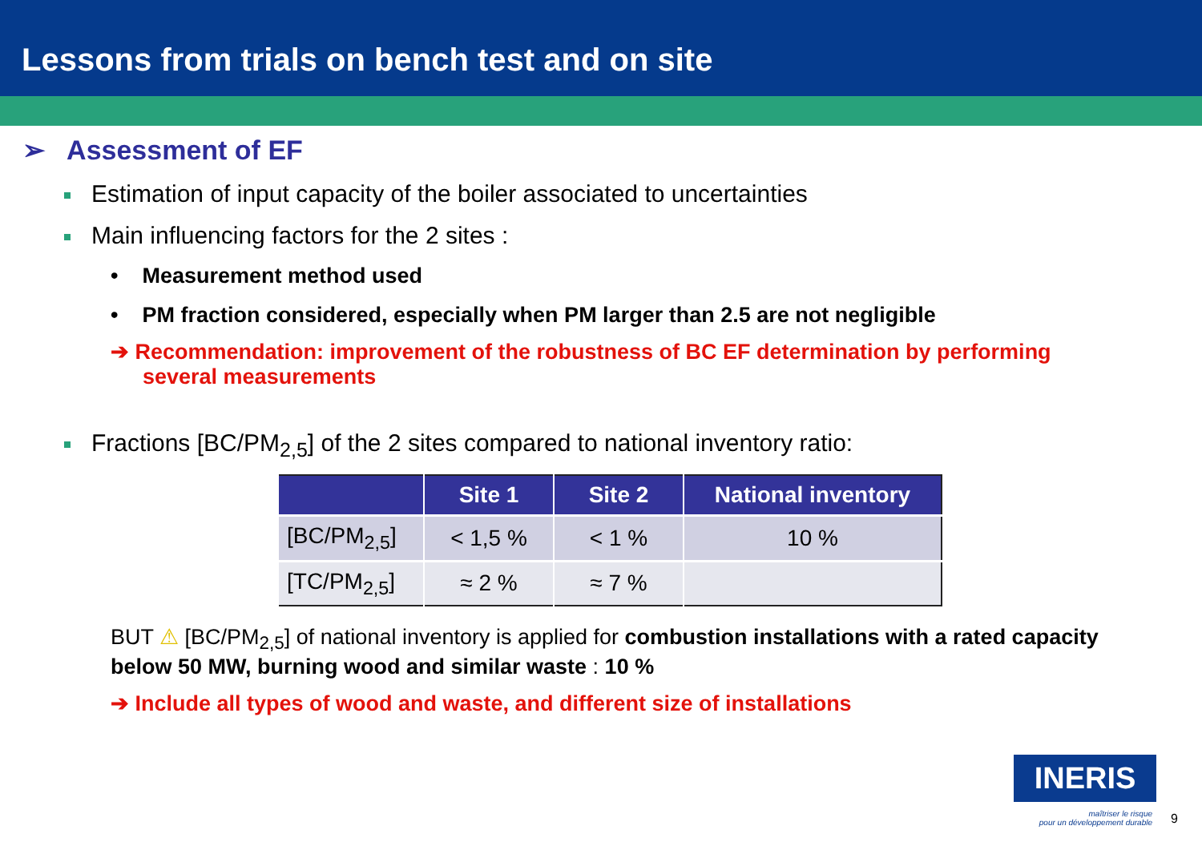Lessons from trials on bench test and on site
➢ Assessment of EF
Estimation of input capacity of the boiler associated to uncertainties
Main influencing factors for the 2 sites :
• Measurement method used
• PM fraction considered, especially when PM larger than 2.5 are not negligible
➔ Recommendation: improvement of the robustness of BC EF determination by performing several measurements
Fractions [BC/PM<sub>2,5</sub>] of the 2 sites compared to national inventory ratio:
| | Site 1 | Site 2 | National inventory |
| --- | --- | --- | --- |
| [BC/PM<sub>2,5</sub>] | < 1,5 % | < 1 % | 10 % |
| [TC/PM<sub>2,5</sub>] | ≈ 2 % | ≈ 7 % | |
BUT ⚠ [BC/PM<sub>2,5</sub>] of national inventory is applied for combustion installations with a rated capacity below 50 MW, burning wood and similar waste : 10 %
➔ Include all types of wood and waste, and different size of installations
INERIS
maîtriser le risque
pour un développement durable
9